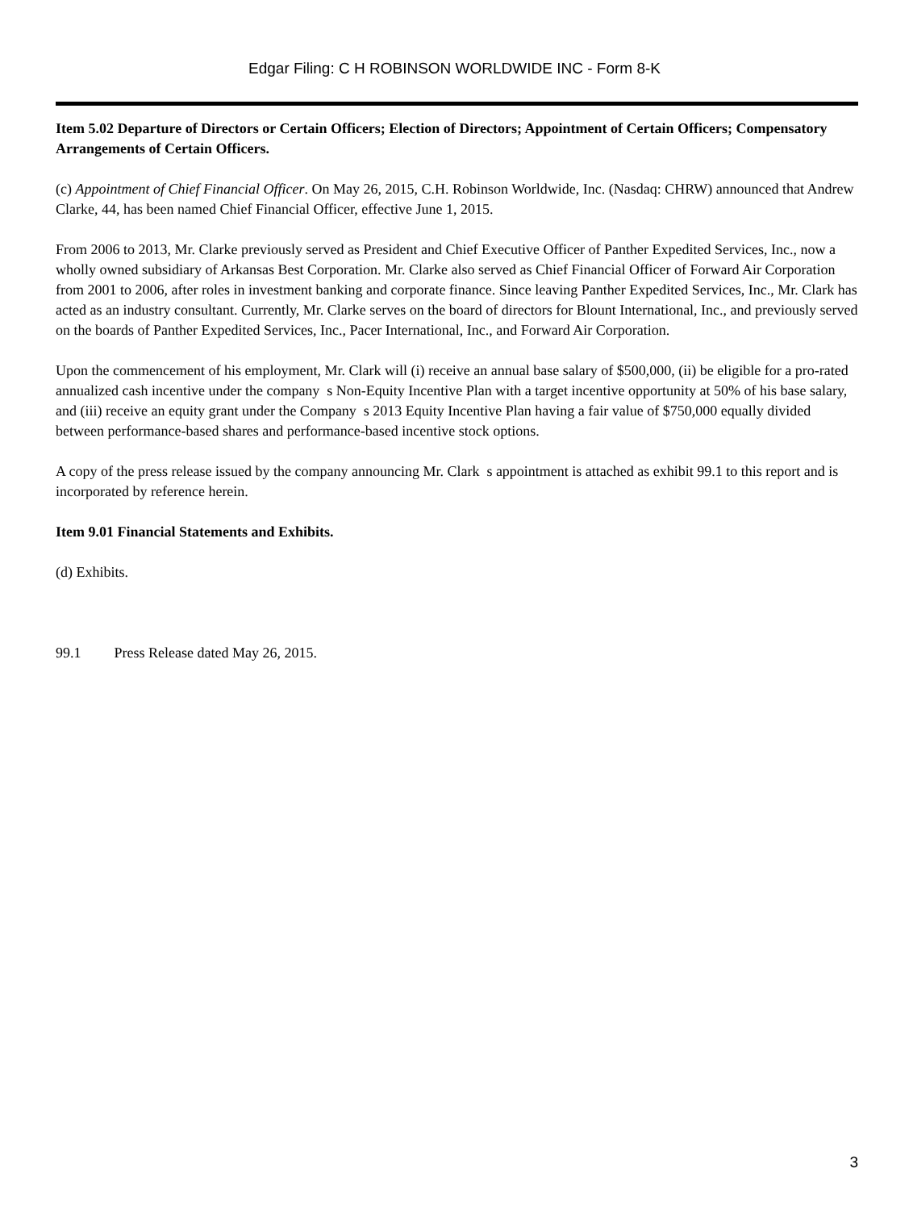Edgar Filing: C H ROBINSON WORLDWIDE INC - Form 8-K
Item 5.02 Departure of Directors or Certain Officers; Election of Directors; Appointment of Certain Officers; Compensatory Arrangements of Certain Officers.
(c) Appointment of Chief Financial Officer. On May 26, 2015, C.H. Robinson Worldwide, Inc. (Nasdaq: CHRW) announced that Andrew Clarke, 44, has been named Chief Financial Officer, effective June 1, 2015.
From 2006 to 2013, Mr. Clarke previously served as President and Chief Executive Officer of Panther Expedited Services, Inc., now a wholly owned subsidiary of Arkansas Best Corporation. Mr. Clarke also served as Chief Financial Officer of Forward Air Corporation from 2001 to 2006, after roles in investment banking and corporate finance. Since leaving Panther Expedited Services, Inc., Mr. Clark has acted as an industry consultant. Currently, Mr. Clarke serves on the board of directors for Blount International, Inc., and previously served on the boards of Panther Expedited Services, Inc., Pacer International, Inc., and Forward Air Corporation.
Upon the commencement of his employment, Mr. Clark will (i) receive an annual base salary of $500,000, (ii) be eligible for a pro-rated annualized cash incentive under the company s Non-Equity Incentive Plan with a target incentive opportunity at 50% of his base salary, and (iii) receive an equity grant under the Company s 2013 Equity Incentive Plan having a fair value of $750,000 equally divided between performance-based shares and performance-based incentive stock options.
A copy of the press release issued by the company announcing Mr. Clark s appointment is attached as exhibit 99.1 to this report and is incorporated by reference herein.
Item 9.01 Financial Statements and Exhibits.
(d) Exhibits.
99.1 Press Release dated May 26, 2015.
3